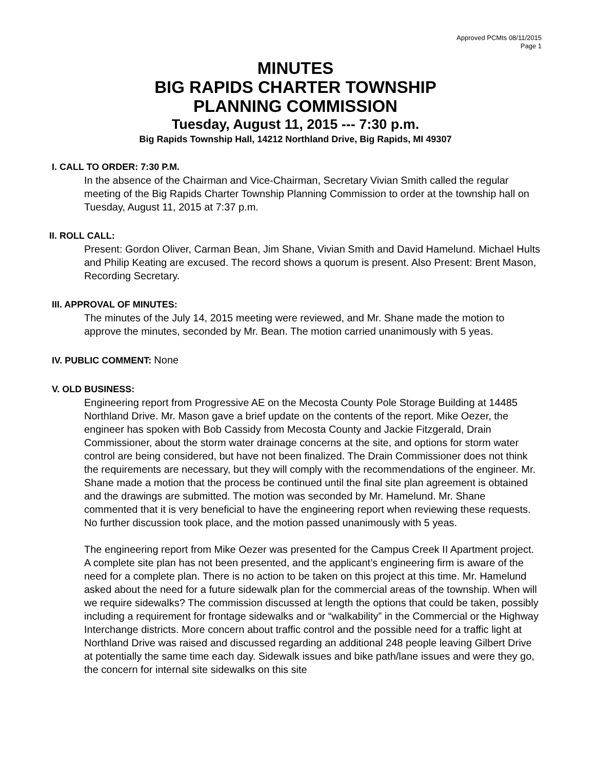Approved PCMts 08/11/2015
Page 1
MINUTES
BIG RAPIDS CHARTER TOWNSHIP
PLANNING COMMISSION
Tuesday, August 11, 2015 --- 7:30 p.m.
Big Rapids Township Hall, 14212 Northland Drive, Big Rapids, MI 49307
I. CALL TO ORDER: 7:30 P.M.
In the absence of the Chairman and Vice-Chairman, Secretary Vivian Smith called the regular meeting of the Big Rapids Charter Township Planning Commission to order at the township hall on Tuesday, August 11, 2015 at 7:37 p.m.
II. ROLL CALL:
Present: Gordon Oliver, Carman Bean, Jim Shane, Vivian Smith and David Hamelund. Michael Hults and Philip Keating are excused. The record shows a quorum is present. Also Present: Brent Mason, Recording Secretary.
III. APPROVAL OF MINUTES:
The minutes of the July 14, 2015 meeting were reviewed, and Mr. Shane made the motion to approve the minutes, seconded by Mr. Bean. The motion carried unanimously with 5 yeas.
IV. PUBLIC COMMENT: None
V. OLD BUSINESS:
Engineering report from Progressive AE on the Mecosta County Pole Storage Building at 14485 Northland Drive. Mr. Mason gave a brief update on the contents of the report. Mike Oezer, the engineer has spoken with Bob Cassidy from Mecosta County and Jackie Fitzgerald, Drain Commissioner, about the storm water drainage concerns at the site, and options for storm water control are being considered, but have not been finalized. The Drain Commissioner does not think the requirements are necessary, but they will comply with the recommendations of the engineer. Mr. Shane made a motion that the process be continued until the final site plan agreement is obtained and the drawings are submitted. The motion was seconded by Mr. Hamelund. Mr. Shane commented that it is very beneficial to have the engineering report when reviewing these requests. No further discussion took place, and the motion passed unanimously with 5 yeas.
The engineering report from Mike Oezer was presented for the Campus Creek II Apartment project. A complete site plan has not been presented, and the applicant’s engineering firm is aware of the need for a complete plan. There is no action to be taken on this project at this time. Mr. Hamelund asked about the need for a future sidewalk plan for the commercial areas of the township. When will we require sidewalks? The commission discussed at length the options that could be taken, possibly including a requirement for frontage sidewalks and or “walkability” in the Commercial or the Highway Interchange districts. More concern about traffic control and the possible need for a traffic light at Northland Drive was raised and discussed regarding an additional 248 people leaving Gilbert Drive at potentially the same time each day. Sidewalk issues and bike path/lane issues and were they go, the concern for internal site sidewalks on this site